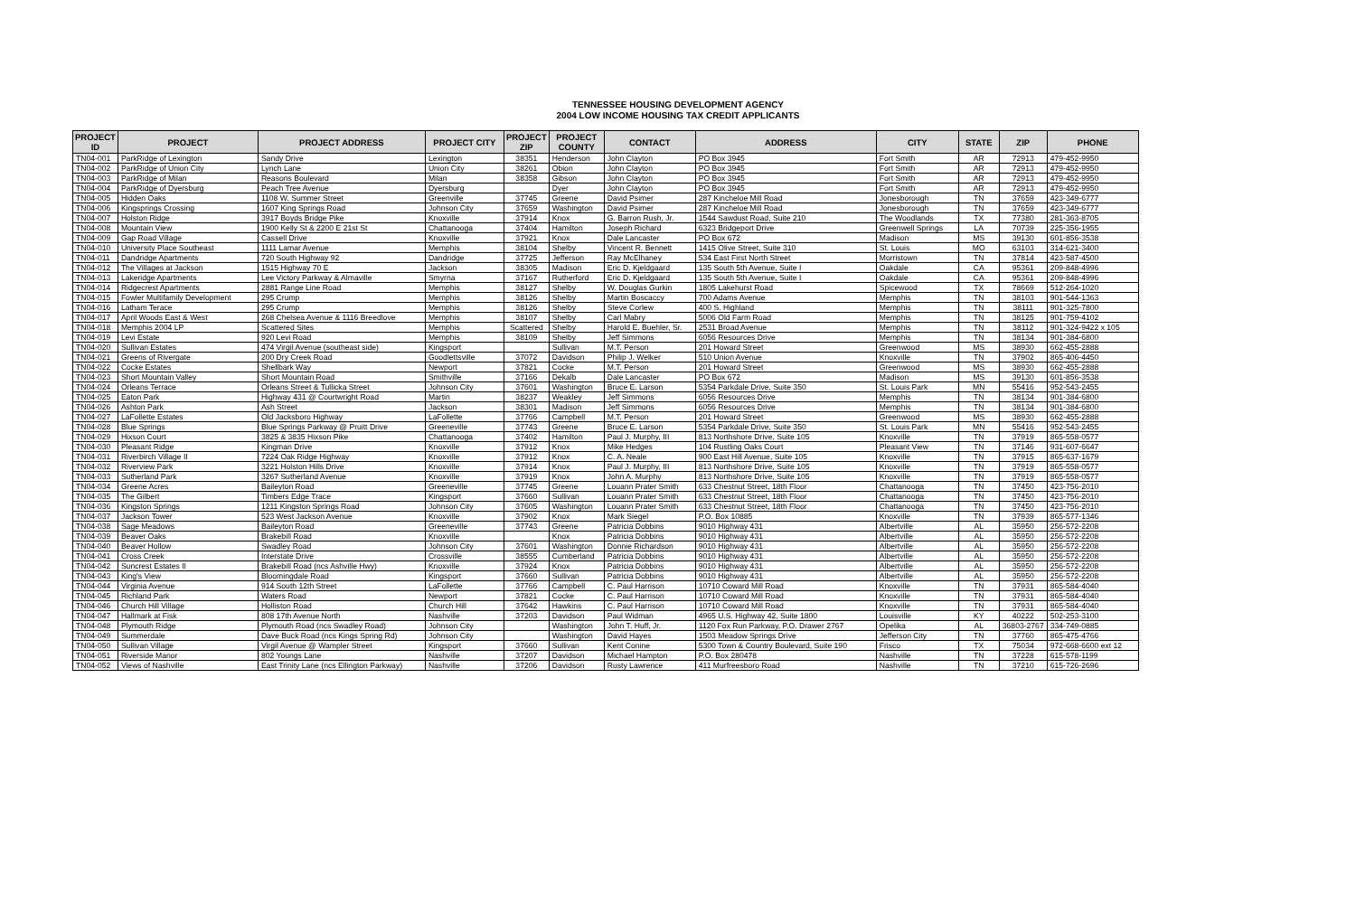TENNESSEE HOUSING DEVELOPMENT AGENCY
2004 LOW INCOME HOUSING TAX CREDIT APPLICANTS
| PROJECT ID | PROJECT | PROJECT ADDRESS | PROJECT CITY | PROJECT ZIP | PROJECT COUNTY | CONTACT | ADDRESS | CITY | STATE | ZIP | PHONE |
| --- | --- | --- | --- | --- | --- | --- | --- | --- | --- | --- | --- |
| TN04-001 | ParkRidge of Lexington | Sandy Drive | Lexington | 38351 | Henderson | John Clayton | PO Box 3945 | Fort Smith | AR | 72913 | 479-452-9950 |
| TN04-002 | ParkRidge of Union City | Lynch Lane | Union City | 38261 | Obion | John Clayton | PO Box 3945 | Fort Smith | AR | 72913 | 479-452-9950 |
| TN04-003 | ParkRidge of Milan | Reasons Boulevard | Milan | 38358 | Gibson | John Clayton | PO Box 3945 | Fort Smith | AR | 72913 | 479-452-9950 |
| TN04-004 | ParkRidge of Dyersburg | Peach Tree Avenue | Dyersburg | | Dyer | John Clayton | PO Box 3945 | Fort Smith | AR | 72913 | 479-452-9950 |
| TN04-005 | Hidden Oaks | 1108 W. Summer Street | Greenville | 37745 | Greene | David Psimer | 287 Kincheloe Mill Road | Jonesborough | TN | 37659 | 423-349-6777 |
| TN04-006 | Kingsprings Crossing | 1607 King Springs Road | Johnson City | 37659 | Washington | David Psimer | 287 Kincheloe Mill Road | Jonesborough | TN | 37659 | 423-349-6777 |
| TN04-007 | Holston Ridge | 3917 Boyds Bridge Pike | Knoxville | 37914 | Knox | G. Barron Rush, Jr. | 1544 Sawdust Road, Suite 210 | The Woodlands | TX | 77380 | 281-363-8705 |
| TN04-008 | Mountain View | 1900 Kelly St & 2200 E 21st St | Chattanooga | 37404 | Hamilton | Joseph Richard | 6323 Bridgeport Drive | Greenwell Springs | LA | 70739 | 225-356-1955 |
| TN04-009 | Gap Road Village | Cassell Drive | Knoxville | 37921 | Knox | Dale Lancaster | PO Box 672 | Madison | MS | 39130 | 601-856-3538 |
| TN04-010 | University Place Southeast | 1111 Lamar Avenue | Memphis | 38104 | Shelby | Vincent R. Bennett | 1415 Olive Street, Suite 310 | St. Louis | MO | 63103 | 314-621-3400 |
| TN04-011 | Dandridge Apartments | 720 South Highway 92 | Dandridge | 37725 | Jefferson | Ray McElhaney | 534 East First North Street | Morristown | TN | 37814 | 423-587-4500 |
| TN04-012 | The Villages at Jackson | 1515 Highway 70 E | Jackson | 38305 | Madison | Eric D. Kjeldgaard | 135 South 5th Avenue, Suite I | Oakdale | CA | 95361 | 209-848-4996 |
| TN04-013 | Lakeridge Apartments | Lee Victory Parkway & Almaville | Smyrna | 37167 | Rutherford | Eric D. Kjeldgaard | 135 South 5th Avenue, Suite I | Oakdale | CA | 95361 | 209-848-4996 |
| TN04-014 | Ridgecrest Apartments | 2881 Range Line Road | Memphis | 38127 | Shelby | W. Douglas Gurkin | 1805 Lakehurst Road | Spicewood | TX | 78669 | 512-264-1020 |
| TN04-015 | Fowler Multifamily Development | 295 Crump | Memphis | 38126 | Shelby | Martin Boscaccy | 700 Adams Avenue | Memphis | TN | 38103 | 901-544-1363 |
| TN04-016 | Latham Terace | 295 Crump | Memphis | 38126 | Shelby | Steve Corlew | 400 S. Highland | Memphis | TN | 38111 | 901-325-7800 |
| TN04-017 | April Woods East & West | 268 Chelsea Avenue & 1116 Breedlove | Memphis | 38107 | Shelby | Carl Mabry | 5006 Old Farm Road | Memphis | TN | 38125 | 901-759-4102 |
| TN04-018 | Memphis 2004 LP | Scattered Sites | Memphis | Scattered | Shelby | Harold E. Buehler, Sr. | 2531 Broad Avenue | Memphis | TN | 38112 | 901-324-9422 x 105 |
| TN04-019 | Levi Estate | 920 Levi Road | Memphis | 38109 | Shelby | Jeff Simmons | 6056 Resources Drive | Memphis | TN | 38134 | 901-384-6800 |
| TN04-020 | Sullivan Estates | 474 Virgil Avenue (southeast side) | Kingsport | | Sullivan | M.T. Person | 201 Howard Street | Greenwood | MS | 38930 | 662-455-2888 |
| TN04-021 | Greens of Rivergate | 200 Dry Creek Road | Goodlettsville | 37072 | Davidson | Philip J. Welker | 510 Union Avenue | Knoxville | TN | 37902 | 865-406-4450 |
| TN04-022 | Cocke Estates | Shellbark Way | Newport | 37821 | Cocke | M.T. Person | 201 Howard Street | Greenwood | MS | 38930 | 662-455-2888 |
| TN04-023 | Short Mountain Valley | Short Mountain Road | Smithville | 37166 | Dekalb | Dale Lancaster | PO Box 672 | Madison | MS | 39130 | 601-856-3538 |
| TN04-024 | Orleans Terrace | Orleans Street & Tullicka Street | Johnson City | 37601 | Washington | Bruce E. Larson | 5354 Parkdale Drive, Suite 350 | St. Louis Park | MN | 55416 | 952-543-2455 |
| TN04-025 | Eaton Park | Highway 431 @ Courtwright Road | Martin | 38237 | Weakley | Jeff Simmons | 6056 Resources Drive | Memphis | TN | 38134 | 901-384-6800 |
| TN04-026 | Ashton Park | Ash Street | Jackson | 38301 | Madison | Jeff Simmons | 6056 Resources Drive | Memphis | TN | 38134 | 901-384-6800 |
| TN04-027 | LaFollette Estates | Old Jacksboro Highway | LaFollette | 37766 | Campbell | M.T. Person | 201 Howard Street | Greenwood | MS | 38930 | 662-455-2888 |
| TN04-028 | Blue Springs | Blue Springs Parkway @ Pruitt Drive | Greeneville | 37743 | Greene | Bruce E. Larson | 5354 Parkdale Drive, Suite 350 | St. Louis Park | MN | 55416 | 952-543-2455 |
| TN04-029 | Hixson Court | 3825 & 3835 Hixson Pike | Chattanooga | 37402 | Hamilton | Paul J. Murphy, III | 813 Northshore Drive, Suite 105 | Knoxville | TN | 37919 | 865-558-0577 |
| TN04-030 | Pleasant Ridge | Kingman Drive | Knoxville | 37912 | Knox | Mike Hedges | 104 Rustling Oaks Court | Pleasant View | TN | 37146 | 931-607-6647 |
| TN04-031 | Riverbirch Village II | 7224 Oak Ridge Highway | Knoxville | 37912 | Knox | C. A. Neale | 900 East Hill Avenue, Suite 105 | Knoxville | TN | 37915 | 865-637-1679 |
| TN04-032 | Riverview Park | 3221 Holston Hills Drive | Knoxville | 37914 | Knox | Paul J. Murphy, III | 813 Northshore Drive, Suite 105 | Knoxville | TN | 37919 | 865-558-0577 |
| TN04-033 | Sutherland Park | 3267 Sutherland Avenue | Knoxville | 37919 | Knox | John A. Murphy | 813 Northshore Drive, Suite 105 | Knoxville | TN | 37919 | 865-558-0577 |
| TN04-034 | Greene Acres | Baileyton Road | Greeneville | 37745 | Greene | Louann Prater Smith | 633 Chestnut Street, 18th Floor | Chattanooga | TN | 37450 | 423-756-2010 |
| TN04-035 | The Gilbert | Timbers Edge Trace | Kingsport | 37660 | Sullivan | Louann Prater Smith | 633 Chestnut Street, 18th Floor | Chattanooga | TN | 37450 | 423-756-2010 |
| TN04-036 | Kingston Springs | 1211 Kingston Springs Road | Johnson City | 37605 | Washington | Louann Prater Smith | 633 Chestnut Street, 18th Floor | Chattanooga | TN | 37450 | 423-756-2010 |
| TN04-037 | Jackson Tower | 523 West Jackson Avenue | Knoxville | 37902 | Knox | Mark Siegel | P.O. Box 10885 | Knoxville | TN | 37939 | 865-577-1346 |
| TN04-038 | Sage Meadows | Baileyton Road | Greeneville | 37743 | Greene | Patricia Dobbins | 9010 Highway 431 | Albertville | AL | 35950 | 256-572-2208 |
| TN04-039 | Beaver Oaks | Brakebill Road | Knoxville | | Knox | Patricia Dobbins | 9010 Highway 431 | Albertville | AL | 35950 | 256-572-2208 |
| TN04-040 | Beaver Hollow | Swadley Road | Johnson City | 37601 | Washington | Donnie Richardson | 9010 Highway 431 | Albertville | AL | 35950 | 256-572-2208 |
| TN04-041 | Cross Creek | Interstate Drive | Crossville | 38555 | Cumberland | Patricia Dobbins | 9010 Highway 431 | Albertville | AL | 35950 | 256-572-2208 |
| TN04-042 | Suncrest Estates II | Brakebill Road (ncs Ashville Hwy) | Knoxville | 37924 | Knox | Patricia Dobbins | 9010 Highway 431 | Albertville | AL | 35950 | 256-572-2208 |
| TN04-043 | King's View | Bloomingdale Road | Kingsport | 37660 | Sullivan | Patricia Dobbins | 9010 Highway 431 | Albertville | AL | 35950 | 256-572-2208 |
| TN04-044 | Virginia Avenue | 914 South 12th Street | LaFollette | 37766 | Campbell | C. Paul Harrison | 10710 Coward Mill Road | Knoxville | TN | 37931 | 865-584-4040 |
| TN04-045 | Richland Park | Waters Road | Newport | 37821 | Cocke | C. Paul Harrison | 10710 Coward Mill Road | Knoxville | TN | 37931 | 865-584-4040 |
| TN04-046 | Church Hill Village | Holliston Road | Church Hill | 37642 | Hawkins | C. Paul Harrison | 10710 Coward Mill Road | Knoxville | TN | 37931 | 865-584-4040 |
| TN04-047 | Hallmark at Fisk | 808 17th Avenue North | Nashville | 37203 | Davidson | Paul Widman | 4965 U.S. Highway 42, Suite 1800 | Louisville | KY | 40222 | 502-253-3100 |
| TN04-048 | Plymouth Ridge | Plymouth Road (ncs Swadley Road) | Johnson City | | Washington | John T. Huff, Jr. | 1120 Fox Run Parkway, P.O. Drawer 2767 | Opelika | AL | 36803-2767 | 334-749-0885 |
| TN04-049 | Summerdale | Dave Buck Road (ncs Kings Spring Rd) | Johnson City | | Washington | David Hayes | 1503 Meadow Springs Drive | Jefferson City | TN | 37760 | 865-475-4766 |
| TN04-050 | Sullivan Village | Virgil Avenue @ Wampler Street | Kingsport | 37660 | Sullivan | Kent Conine | 5300 Town & Country Boulevard, Suite 190 | Frisco | TX | 75034 | 972-668-6600 ext 12 |
| TN04-051 | Riverside Manor | 802 Youngs Lane | Nashville | 37207 | Davidson | Michael Hampton | P.O. Box 280478 | Nashville | TN | 37228 | 615-578-1199 |
| TN04-052 | Views of Nashville | East Trinity Lane (ncs Ellington Parkway) | Nashville | 37206 | Davidson | Rusty Lawrence | 411 Murfreesboro Road | Nashville | TN | 37210 | 615-726-2696 |